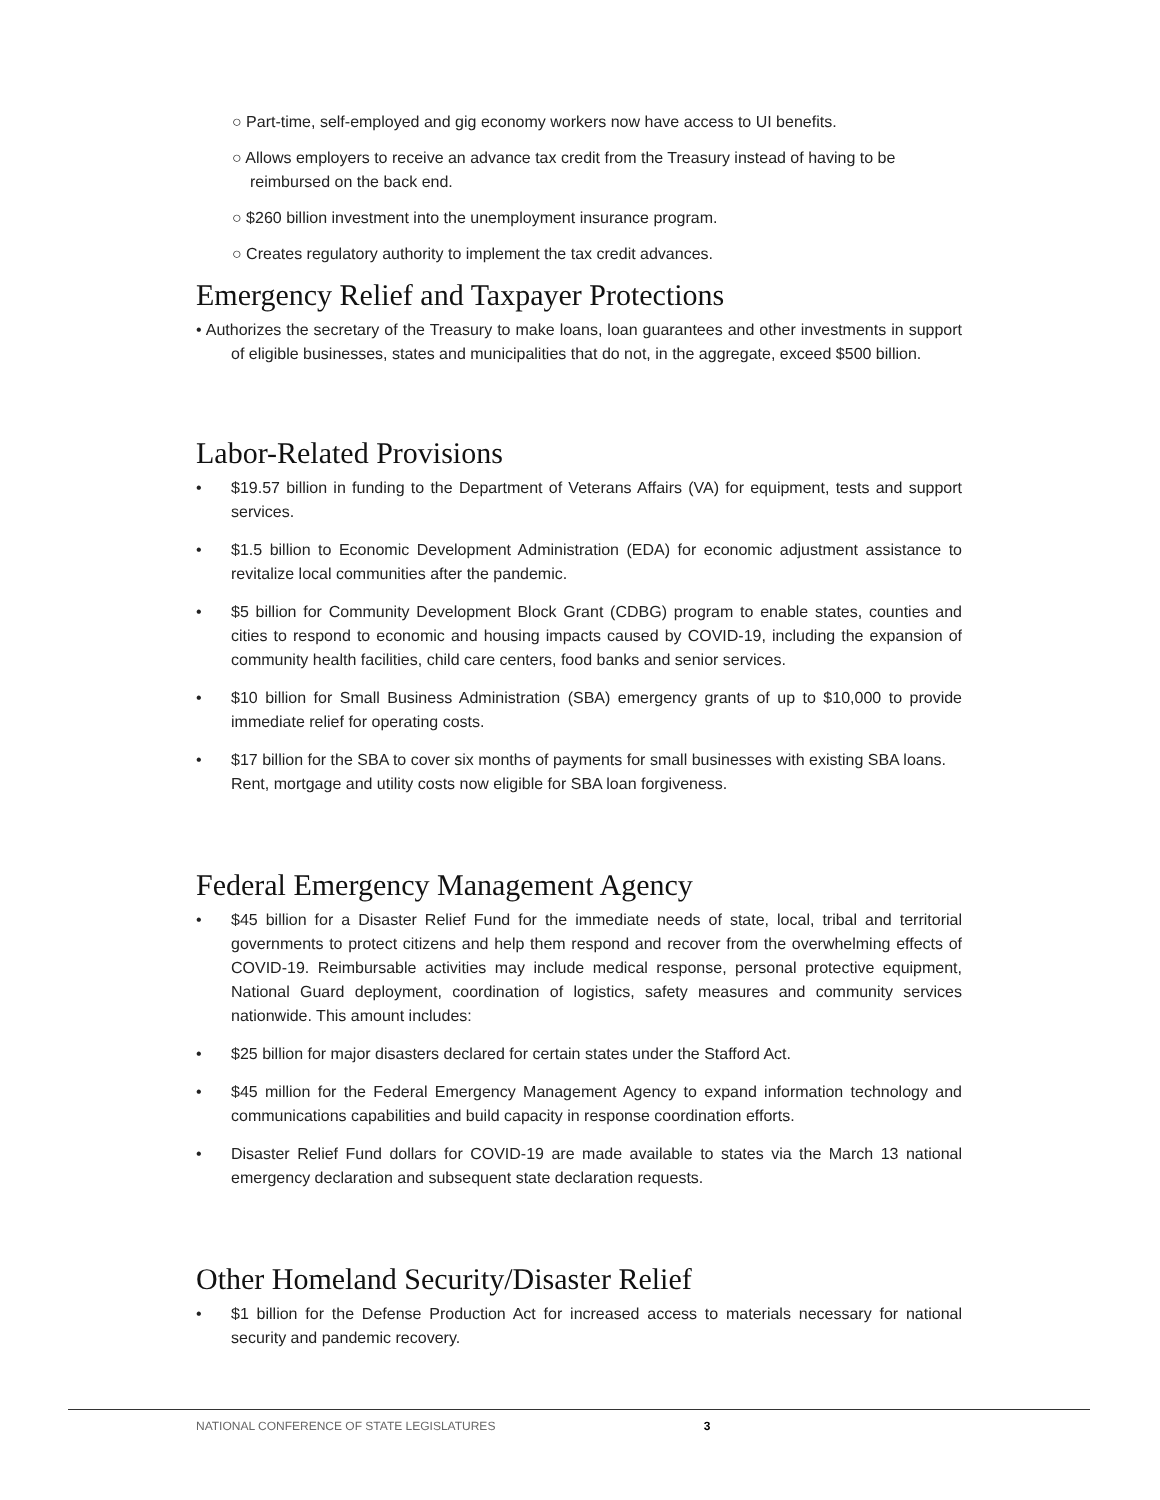○ Part-time, self-employed and gig economy workers now have access to UI benefits.
○ Allows employers to receive an advance tax credit from the Treasury instead of having to be reimbursed on the back end.
○ $260 billion investment into the unemployment insurance program.
○ Creates regulatory authority to implement the tax credit advances.
Emergency Relief and Taxpayer Protections
• Authorizes the secretary of the Treasury to make loans, loan guarantees and other investments in support of eligible businesses, states and municipalities that do not, in the aggregate, exceed $500 billion.
Labor-Related Provisions
• $19.57 billion in funding to the Department of Veterans Affairs (VA) for equipment, tests and support services.
• $1.5 billion to Economic Development Administration (EDA) for economic adjustment assistance to revitalize local communities after the pandemic.
• $5 billion for Community Development Block Grant (CDBG) program to enable states, counties and cities to respond to economic and housing impacts caused by COVID-19, including the expansion of community health facilities, child care centers, food banks and senior services.
• $10 billion for Small Business Administration (SBA) emergency grants of up to $10,000 to provide immediate relief for operating costs.
• $17 billion for the SBA to cover six months of payments for small businesses with existing SBA loans.
Rent, mortgage and utility costs now eligible for SBA loan forgiveness.
Federal Emergency Management Agency
• $45 billion for a Disaster Relief Fund for the immediate needs of state, local, tribal and territorial governments to protect citizens and help them respond and recover from the overwhelming effects of COVID-19. Reimbursable activities may include medical response, personal protective equipment, National Guard deployment, coordination of logistics, safety measures and community services nationwide. This amount includes:
• $25 billion for major disasters declared for certain states under the Stafford Act.
• $45 million for the Federal Emergency Management Agency to expand information technology and communications capabilities and build capacity in response coordination efforts.
• Disaster Relief Fund dollars for COVID-19 are made available to states via the March 13 national emergency declaration and subsequent state declaration requests.
Other Homeland Security/Disaster Relief
• $1 billion for the Defense Production Act for increased access to materials necessary for national security and pandemic recovery.
NATIONAL CONFERENCE OF STATE LEGISLATURES 3